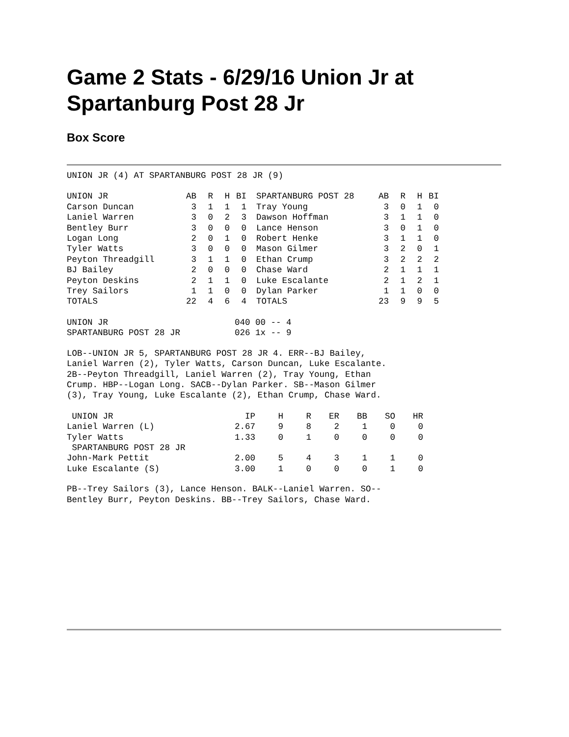Game 2 Stats - 6/29/16 Union Jr at Spartanburg Post 28 Jr
Box Score
UNION JR (4) AT SPARTANBURG POST 28 JR (9)
| UNION JR | AB | R | H | BI | SPARTANBURG POST 28 | AB | R | H | BI |
| --- | --- | --- | --- | --- | --- | --- | --- | --- | --- |
| Carson Duncan | 3 | 1 | 1 | 1 | Tray Young | 3 | 0 | 1 | 0 |
| Laniel Warren | 3 | 0 | 2 | 3 | Dawson Hoffman | 3 | 1 | 1 | 0 |
| Bentley Burr | 3 | 0 | 0 | 0 | Lance Henson | 3 | 0 | 1 | 0 |
| Logan Long | 2 | 0 | 1 | 0 | Robert Henke | 3 | 1 | 1 | 0 |
| Tyler Watts | 3 | 0 | 0 | 0 | Mason Gilmer | 3 | 2 | 0 | 1 |
| Peyton Threadgill | 3 | 1 | 1 | 0 | Ethan Crump | 3 | 2 | 2 | 2 |
| BJ Bailey | 2 | 0 | 0 | 0 | Chase Ward | 2 | 1 | 1 | 1 |
| Peyton Deskins | 2 | 1 | 1 | 0 | Luke Escalante | 2 | 1 | 2 | 1 |
| Trey Sailors | 1 | 1 | 0 | 0 | Dylan Parker | 1 | 1 | 0 | 0 |
| TOTALS | 22 | 4 | 6 | 4 | TOTALS | 23 | 9 | 9 | 5 |
| UNION JR | 040 00 -- 4 |
| SPARTANBURG POST 28 JR | 026 1x -- 9 |
LOB--UNION JR 5, SPARTANBURG POST 28 JR 4. ERR--BJ Bailey, Laniel Warren (2), Tyler Watts, Carson Duncan, Luke Escalante. 2B--Peyton Threadgill, Laniel Warren (2), Tray Young, Ethan Crump. HBP--Logan Long. SACB--Dylan Parker. SB--Mason Gilmer (3), Tray Young, Luke Escalante (2), Ethan Crump, Chase Ward.
| UNION JR | IP | H | R | ER | BB | SO | HR |
| --- | --- | --- | --- | --- | --- | --- | --- |
| Laniel Warren (L) | 2.67 | 9 | 8 | 2 | 1 | 0 | 0 |
| Tyler Watts | 1.33 | 0 | 1 | 0 | 0 | 0 | 0 |
| SPARTANBURG POST 28 JR | | | | | | | |
| John-Mark Pettit | 2.00 | 5 | 4 | 3 | 1 | 1 | 0 |
| Luke Escalante (S) | 3.00 | 1 | 0 | 0 | 0 | 1 | 0 |
PB--Trey Sailors (3), Lance Henson. BALK--Laniel Warren. SO--Bentley Burr, Peyton Deskins. BB--Trey Sailors, Chase Ward.